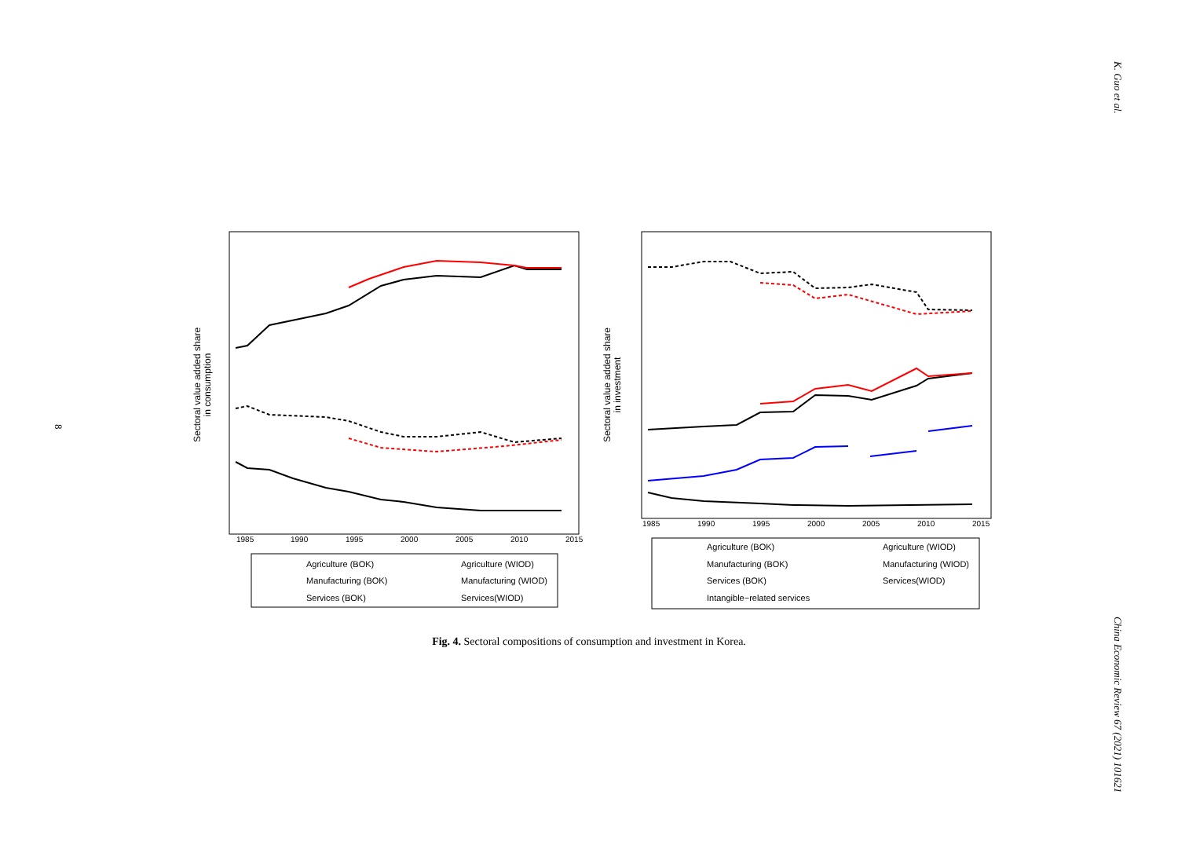K. Guo et al.
8
Sectoral value added share
in consumption
1985
1990
1995
2000
2005
2010
2015
Agriculture (BOK)
Agriculture (WIOD)
Manufacturing (BOK)
Manufacturing (WIOD)
Services (BOK)
Services(WIOD)
Sectoral value added share
in investment
1985
1990
1995
2000
2005
2010
2015
Agriculture (BOK)
Agriculture (WIOD)
Manufacturing (BOK)
Manufacturing (WIOD)
Services (BOK)
Services(WIOD)
Intangible−related services
Fig. 4. Sectoral compositions of consumption and investment in Korea.
China Economic Review 67 (2021) 101621